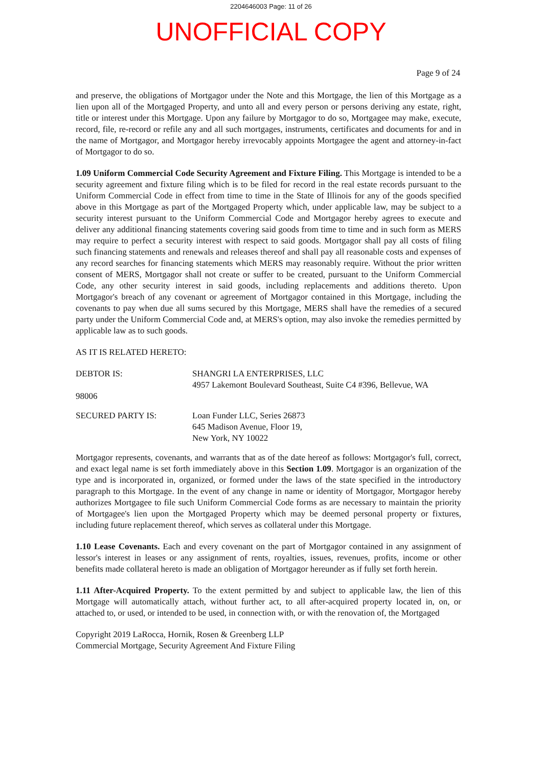2204646003 Page: 11 of 26
UNOFFICIAL COPY
Page 9 of 24
and preserve, the obligations of Mortgagor under the Note and this Mortgage, the lien of this Mortgage as a lien upon all of the Mortgaged Property, and unto all and every person or persons deriving any estate, right, title or interest under this Mortgage. Upon any failure by Mortgagor to do so, Mortgagee may make, execute, record, file, re-record or refile any and all such mortgages, instruments, certificates and documents for and in the name of Mortgagor, and Mortgagor hereby irrevocably appoints Mortgagee the agent and attorney-in-fact of Mortgagor to do so.
1.09 Uniform Commercial Code Security Agreement and Fixture Filing. This Mortgage is intended to be a security agreement and fixture filing which is to be filed for record in the real estate records pursuant to the Uniform Commercial Code in effect from time to time in the State of Illinois for any of the goods specified above in this Mortgage as part of the Mortgaged Property which, under applicable law, may be subject to a security interest pursuant to the Uniform Commercial Code and Mortgagor hereby agrees to execute and deliver any additional financing statements covering said goods from time to time and in such form as MERS may require to perfect a security interest with respect to said goods. Mortgagor shall pay all costs of filing such financing statements and renewals and releases thereof and shall pay all reasonable costs and expenses of any record searches for financing statements which MERS may reasonably require. Without the prior written consent of MERS, Mortgagor shall not create or suffer to be created, pursuant to the Uniform Commercial Code, any other security interest in said goods, including replacements and additions thereto. Upon Mortgagor's breach of any covenant or agreement of Mortgagor contained in this Mortgage, including the covenants to pay when due all sums secured by this Mortgage, MERS shall have the remedies of a secured party under the Uniform Commercial Code and, at MERS's option, may also invoke the remedies permitted by applicable law as to such goods.
AS IT IS RELATED HERETO:
DEBTOR IS:
98006
SHANGRI LA ENTERPRISES, LLC
4957 Lakemont Boulevard Southeast, Suite C4 #396, Bellevue, WA
SECURED PARTY IS: Loan Funder LLC, Series 26873
645 Madison Avenue, Floor 19,
New York, NY 10022
Mortgagor represents, covenants, and warrants that as of the date hereof as follows: Mortgagor's full, correct, and exact legal name is set forth immediately above in this Section 1.09. Mortgagor is an organization of the type and is incorporated in, organized, or formed under the laws of the state specified in the introductory paragraph to this Mortgage. In the event of any change in name or identity of Mortgagor, Mortgagor hereby authorizes Mortgagee to file such Uniform Commercial Code forms as are necessary to maintain the priority of Mortgagee's lien upon the Mortgaged Property which may be deemed personal property or fixtures, including future replacement thereof, which serves as collateral under this Mortgage.
1.10 Lease Covenants. Each and every covenant on the part of Mortgagor contained in any assignment of lessor's interest in leases or any assignment of rents, royalties, issues, revenues, profits, income or other benefits made collateral hereto is made an obligation of Mortgagor hereunder as if fully set forth herein.
1.11 After-Acquired Property. To the extent permitted by and subject to applicable law, the lien of this Mortgage will automatically attach, without further act, to all after-acquired property located in, on, or attached to, or used, or intended to be used, in connection with, or with the renovation of, the Mortgaged
Copyright 2019 LaRocca, Hornik, Rosen & Greenberg LLP
Commercial Mortgage, Security Agreement And Fixture Filing